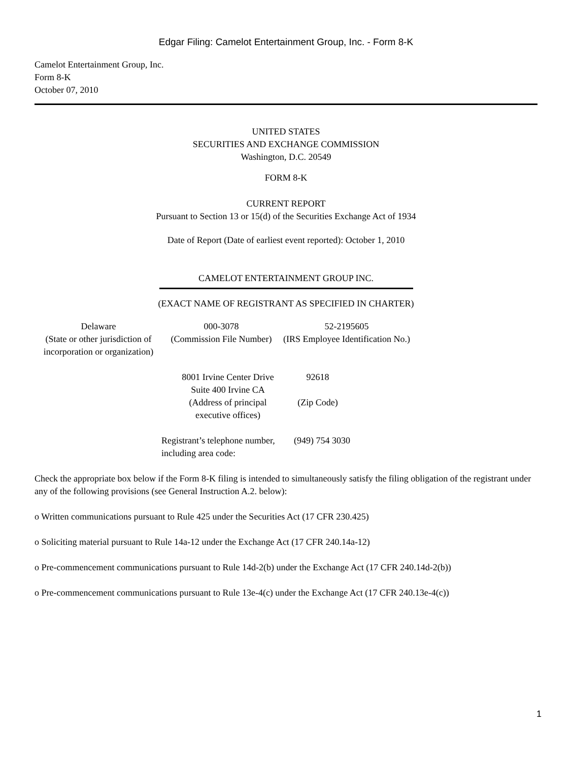Edgar Filing: Camelot Entertainment Group, Inc. - Form 8-K
Camelot Entertainment Group, Inc.
Form 8-K
October 07, 2010
UNITED STATES
SECURITIES AND EXCHANGE COMMISSION
Washington, D.C. 20549
FORM 8-K
CURRENT REPORT
Pursuant to Section 13 or 15(d) of the Securities Exchange Act of 1934
Date of Report (Date of earliest event reported): October 1, 2010
CAMELOT ENTERTAINMENT GROUP INC.
(EXACT NAME OF REGISTRANT AS SPECIFIED IN CHARTER)
| Delaware (State or other jurisdiction of incorporation or organization) | 000-3078 (Commission File Number) | 52-2195605 (IRS Employee Identification No.) |
| 8001 Irvine Center Drive Suite 400 Irvine CA (Address of principal executive offices) | 92618 (Zip Code) |
| Registrant’s telephone number, including area code: | (949) 754 3030 |
Check the appropriate box below if the Form 8-K filing is intended to simultaneously satisfy the filing obligation of the registrant under any of the following provisions (see General Instruction A.2. below):
o Written communications pursuant to Rule 425 under the Securities Act (17 CFR 230.425)
o Soliciting material pursuant to Rule 14a-12 under the Exchange Act (17 CFR 240.14a-12)
o Pre-commencement communications pursuant to Rule 14d-2(b) under the Exchange Act (17 CFR 240.14d-2(b))
o Pre-commencement communications pursuant to Rule 13e-4(c) under the Exchange Act (17 CFR 240.13e-4(c))
1